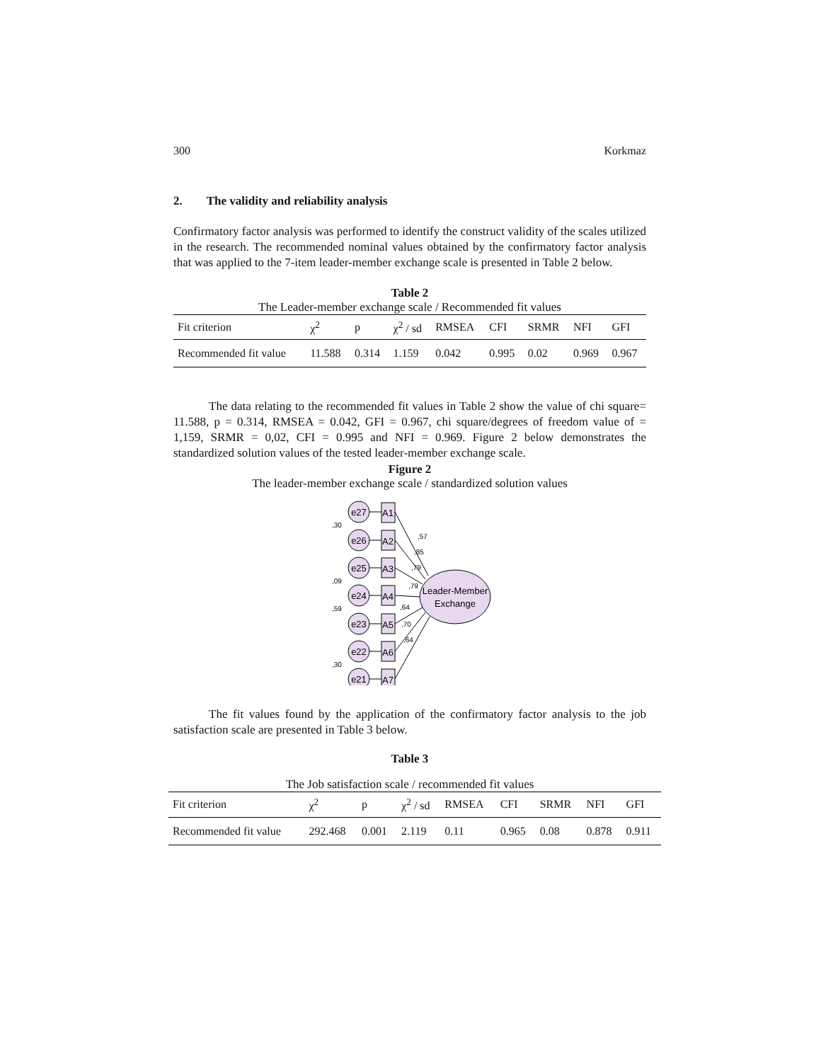300 Korkmaz
2. The validity and reliability analysis
Confirmatory factor analysis was performed to identify the construct validity of the scales utilized in the research. The recommended nominal values obtained by the confirmatory factor analysis that was applied to the 7-item leader-member exchange scale is presented in Table 2 below.
Table 2
The Leader-member exchange scale / Recommended fit values
| Fit criterion | χ<sup>2</sup> | p | χ<sup>2</sup> / sd | RMSEA | CFI | SRMR | NFI | GFI |
| --- | --- | --- | --- | --- | --- | --- | --- | --- |
| Recommended fit value | 11.588 | 0.314 | 1.159 | 0.042 | 0.995 | 0.02 | 0.969 | 0.967 |
The data relating to the recommended fit values in Table 2 show the value of chi square= 11.588, p = 0.314, RMSEA = 0.042, GFI = 0.967, chi square/degrees of freedom value of = 1,159, SRMR = 0,02, CFI = 0.995 and NFI = 0.969. Figure 2 below demonstrates the standardized solution values of the tested leader-member exchange scale.
Figure 2
The leader-member exchange scale / standardized solution values
Leader-Member
Exchange
e27
e26
e25
e24
e23
e22
e21
A1
A2
A3
A4
A5
A6
A7
,57
,85
,79
,79
,64
,70
,64
,30
,09
,59
,30
The fit values found by the application of the confirmatory factor analysis to the job satisfaction scale are presented in Table 3 below.
Table 3
The Job satisfaction scale / recommended fit values
| Fit criterion | χ<sup>2</sup> | p | χ<sup>2</sup> / sd | RMSEA | CFI | SRMR | NFI | GFI |
| --- | --- | --- | --- | --- | --- | --- | --- | --- |
| Recommended fit value | 292.468 | 0.001 | 2.119 | 0.11 | 0.965 | 0.08 | 0.878 | 0.911 |